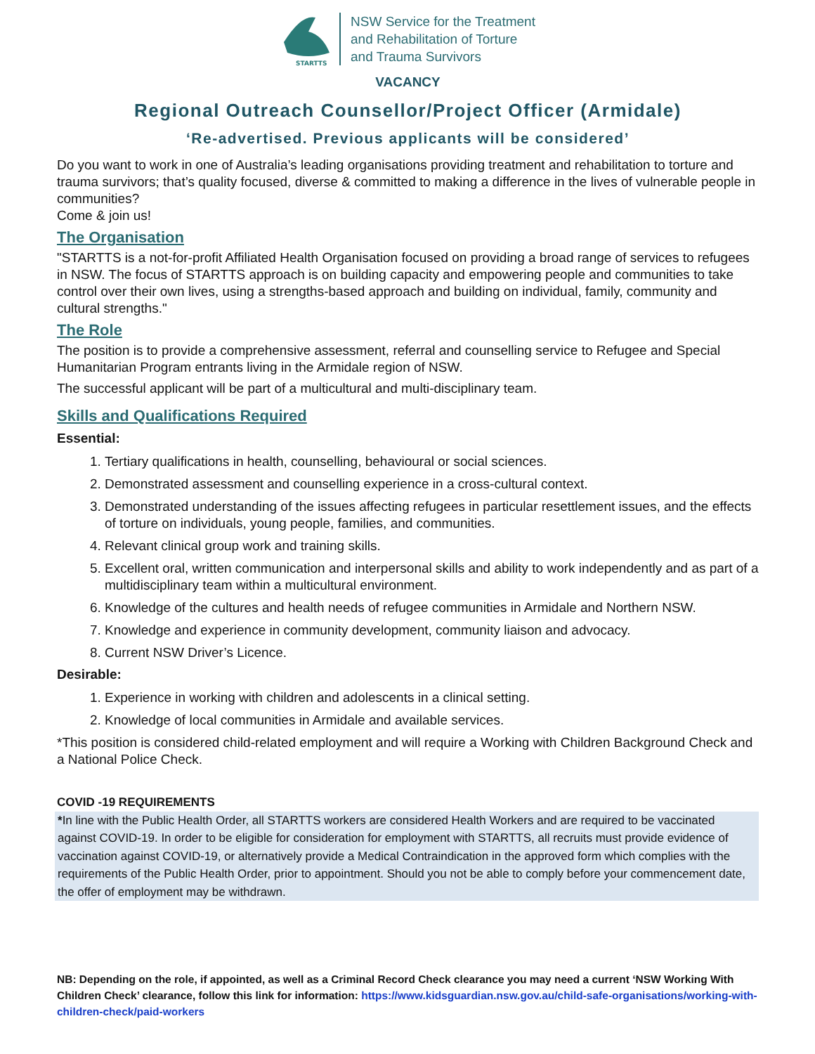STARTTS
NSW Service for the Treatment
and Rehabilitation of Torture
and Trauma Survivors
VACANCY
Regional Outreach Counsellor/Project Officer (Armidale)
‘Re-advertised. Previous applicants will be considered’
Do you want to work in one of Australia’s leading organisations providing treatment and rehabilitation to torture and trauma survivors; that’s quality focused, diverse & committed to making a difference in the lives of vulnerable people in communities?
Come & join us!
The Organisation
"STARTTS is a not-for-profit Affiliated Health Organisation focused on providing a broad range of services to refugees in NSW. The focus of STARTTS approach is on building capacity and empowering people and communities to take control over their own lives, using a strengths-based approach and building on individual, family, community and cultural strengths."
The Role
The position is to provide a comprehensive assessment, referral and counselling service to Refugee and Special Humanitarian Program entrants living in the Armidale region of NSW.
The successful applicant will be part of a multicultural and multi-disciplinary team.
Skills and Qualifications Required
Essential:
1. Tertiary qualifications in health, counselling, behavioural or social sciences.
2. Demonstrated assessment and counselling experience in a cross-cultural context.
3. Demonstrated understanding of the issues affecting refugees in particular resettlement issues, and the effects of torture on individuals, young people, families, and communities.
4. Relevant clinical group work and training skills.
5. Excellent oral, written communication and interpersonal skills and ability to work independently and as part of a multidisciplinary team within a multicultural environment.
6. Knowledge of the cultures and health needs of refugee communities in Armidale and Northern NSW.
7. Knowledge and experience in community development, community liaison and advocacy.
8. Current NSW Driver’s Licence.
Desirable:
1. Experience in working with children and adolescents in a clinical setting.
2. Knowledge of local communities in Armidale and available services.
*This position is considered child-related employment and will require a Working with Children Background Check and a National Police Check.
COVID -19 REQUIREMENTS
*In line with the Public Health Order, all STARTTS workers are considered Health Workers and are required to be vaccinated against COVID-19. In order to be eligible for consideration for employment with STARTTS, all recruits must provide evidence of vaccination against COVID-19, or alternatively provide a Medical Contraindication in the approved form which complies with the requirements of the Public Health Order, prior to appointment. Should you not be able to comply before your commencement date, the offer of employment may be withdrawn.
NB: Depending on the role, if appointed, as well as a Criminal Record Check clearance you may need a current ‘NSW Working With Children Check’ clearance, follow this link for information: https://www.kidsguardian.nsw.gov.au/child-safe-organisations/working-with-children-check/paid-workers